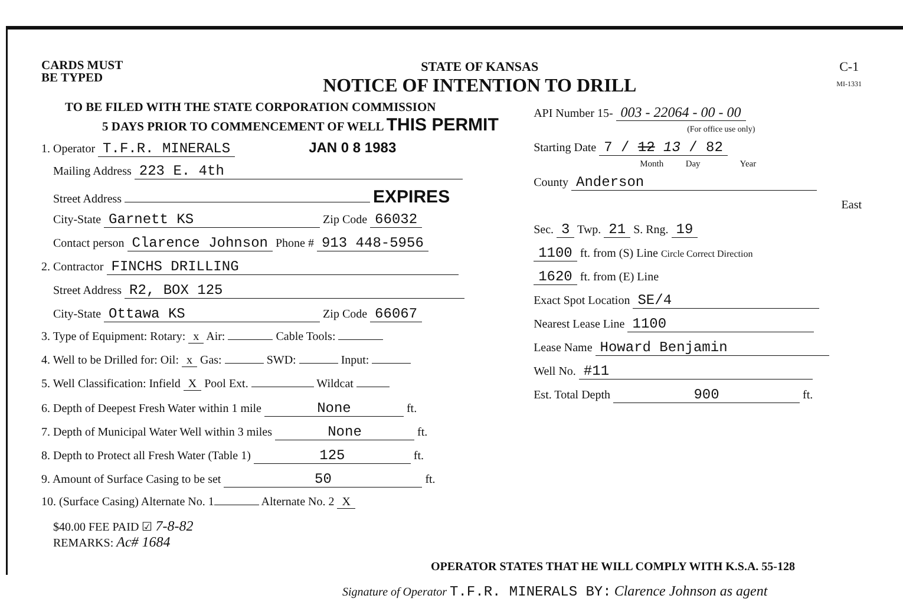CARDS MUST
BE TYPED
STATE OF KANSAS
NOTICE OF INTENTION TO DRILL
C-1
MI-1331
TO BE FILED WITH THE STATE CORPORATION COMMISSION
5 DAYS PRIOR TO COMMENCEMENT OF WELL THIS PERMIT
1. Operator T.F.R. MINERALS JAN 0 8 1983
Mailing Address 223 E. 4th
Street Address EXPIRES
City-State Garnett KS Zip Code 66032
Contact person Clarence Johnson Phone # 913 448-5956
2. Contractor FINCHS DRILLING
Street Address R2, BOX 125
City-State Ottawa KS Zip Code 66067
3. Type of Equipment: Rotary: x Air: Cable Tools:
4. Well to be Drilled for: Oil: x Gas: SWD: Input:
5. Well Classification: Infield X Pool Ext. Wildcat
6. Depth of Deepest Fresh Water within 1 mile None ft.
7. Depth of Municipal Water Well within 3 miles None ft.
8. Depth to Protect all Fresh Water (Table 1) 125 ft.
9. Amount of Surface Casing to be set 50 ft.
10. (Surface Casing) Alternate No. 1 Alternate No. 2 X
$40.00 FEE PAID ☑ 7-8-82
REMARKS: Ac# 1684
API Number 15- 003 - 22064 - 00 - 00
(For office use only)
Starting Date 7 / 12 13 / 82
Month Day Year
County Anderson
East
Sec. 3 Twp. 21 S. Rng. 19
1100 ft. from (S) Line Circle Correct Direction
1620 ft. from (E) Line
Exact Spot Location SE/4
Nearest Lease Line 1100
Lease Name Howard Benjamin
Well No. #11
Est. Total Depth 900 ft.
OPERATOR STATES THAT HE WILL COMPLY WITH K.S.A. 55-128
Signature of Operator T.F.R. MINERALS BY: Clarence Johnson as agent